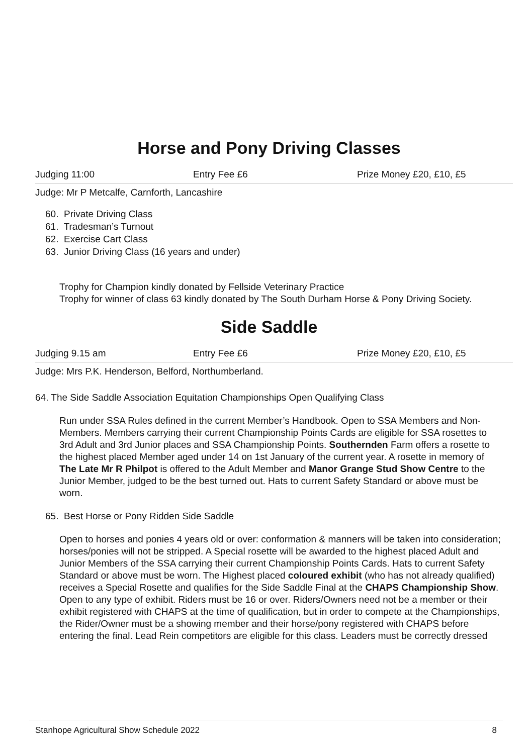Horse and Pony Driving Classes
Judging 11:00 Entry Fee £6 Prize Money £20, £10, £5
Judge: Mr P Metcalfe, Carnforth, Lancashire
60. Private Driving Class
61. Tradesman’s Turnout
62. Exercise Cart Class
63. Junior Driving Class (16 years and under)
Trophy for Champion kindly donated by Fellside Veterinary Practice
Trophy for winner of class 63 kindly donated by The South Durham Horse & Pony Driving Society.
Side Saddle
Judging 9.15 am Entry Fee £6 Prize Money £20, £10, £5
Judge: Mrs P.K. Henderson, Belford, Northumberland.
64. The Side Saddle Association Equitation Championships Open Qualifying Class
Run under SSA Rules defined in the current Member’s Handbook. Open to SSA Members and Non-Members. Members carrying their current Championship Points Cards are eligible for SSA rosettes to 3rd Adult and 3rd Junior places and SSA Championship Points. Southernden Farm offers a rosette to the highest placed Member aged under 14 on 1st January of the current year. A rosette in memory of The Late Mr R Philpot is offered to the Adult Member and Manor Grange Stud Show Centre to the Junior Member, judged to be the best turned out. Hats to current Safety Standard or above must be worn.
65. Best Horse or Pony Ridden Side Saddle
Open to horses and ponies 4 years old or over: conformation & manners will be taken into consideration; horses/ponies will not be stripped. A Special rosette will be awarded to the highest placed Adult and Junior Members of the SSA carrying their current Championship Points Cards. Hats to current Safety Standard or above must be worn. The Highest placed coloured exhibit (who has not already qualified) receives a Special Rosette and qualifies for the Side Saddle Final at the CHAPS Championship Show. Open to any type of exhibit. Riders must be 16 or over. Riders/Owners need not be a member or their exhibit registered with CHAPS at the time of qualification, but in order to compete at the Championships, the Rider/Owner must be a showing member and their horse/pony registered with CHAPS before entering the final. Lead Rein competitors are eligible for this class. Leaders must be correctly dressed
Stanhope Agricultural Show Schedule 2022 8